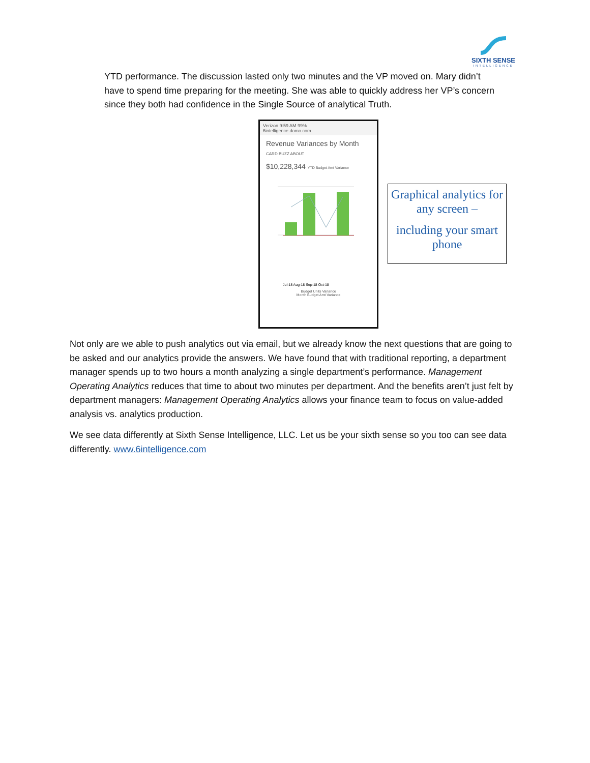SIXTH SENSE
INTELLIGENCE
YTD performance. The discussion lasted only two minutes and the VP moved on. Mary didn’t have to spend time preparing for the meeting. She was able to quickly address her VP’s concern since they both had confidence in the Single Source of analytical Truth.
Verizon 9:59 AM 99%
6intelligence.domo.com
Revenue Variances by Month
CARD BUZZ ABOUT
$10,228,344 YTD Budget Amt Variance
Jul-18 Aug-18 Sep-18 Oct-18
Budget Units Variance
Month Budget Amt Variance
Graphical analytics for any screen –
including your smart phone
Not only are we able to push analytics out via email, but we already know the next questions that are going to be asked and our analytics provide the answers. We have found that with traditional reporting, a department manager spends up to two hours a month analyzing a single department’s performance. Management Operating Analytics reduces that time to about two minutes per department. And the benefits aren’t just felt by department managers: Management Operating Analytics allows your finance team to focus on value-added analysis vs. analytics production.
We see data differently at Sixth Sense Intelligence, LLC. Let us be your sixth sense so you too can see data differently. www.6intelligence.com